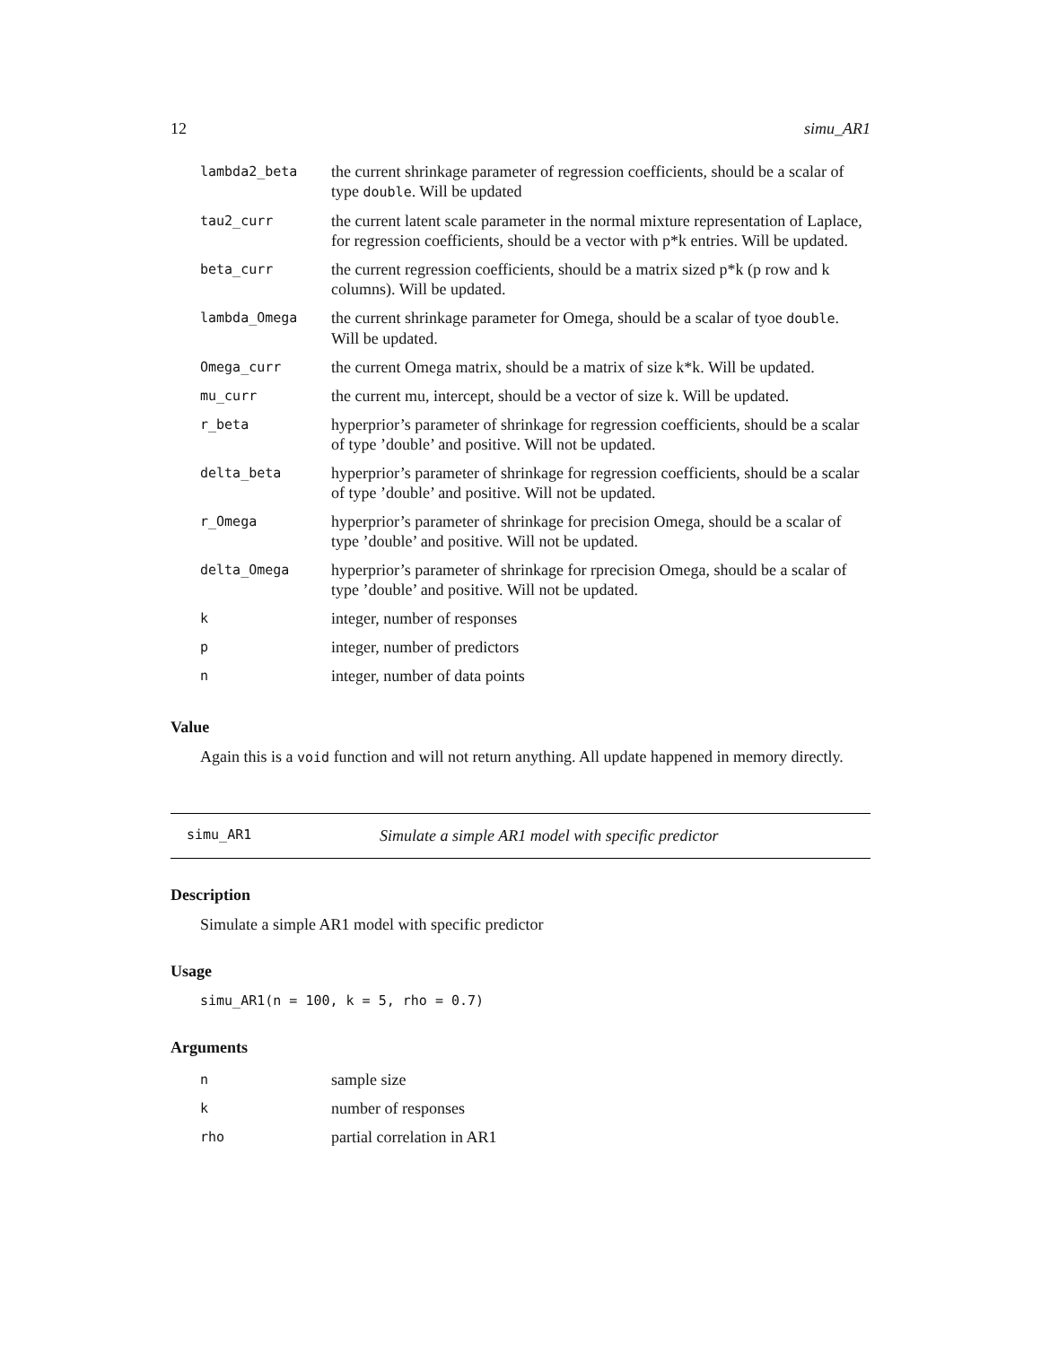12 simu_AR1
| lambda2_beta | the current shrinkage parameter of regression coefficients, should be a scalar of type double . Will be updated |
| tau2_curr | the current latent scale parameter in the normal mixture representation of Laplace, for regression coefficients, should be a vector with p*k entries. Will be updated. |
| beta_curr | the current regression coefficients, should be a matrix sized p*k (p row and k columns). Will be updated. |
| lambda_Omega | the current shrinkage parameter for Omega, should be a scalar of tyoe double . Will be updated. |
| Omega_curr | the current Omega matrix, should be a matrix of size k*k. Will be updated. |
| mu_curr | the current mu, intercept, should be a vector of size k. Will be updated. |
| r_beta | hyperprior’s parameter of shrinkage for regression coefficients, should be a scalar of type ’double’ and positive. Will not be updated. |
| delta_beta | hyperprior’s parameter of shrinkage for regression coefficients, should be a scalar of type ’double’ and positive. Will not be updated. |
| r_Omega | hyperprior’s parameter of shrinkage for precision Omega, should be a scalar of type ’double’ and positive. Will not be updated. |
| delta_Omega | hyperprior’s parameter of shrinkage for rprecision Omega, should be a scalar of type ’double’ and positive. Will not be updated. |
| k | integer, number of responses |
| p | integer, number of predictors |
| n | integer, number of data points |
Value
Again this is a void function and will not return anything. All update happened in memory directly.
simu_AR1 Simulate a simple AR1 model with specific predictor
Description
Simulate a simple AR1 model with specific predictor
Usage
simu_AR1(n = 100, k = 5, rho = 0.7)
Arguments
| n | sample size |
| k | number of responses |
| rho | partial correlation in AR1 |